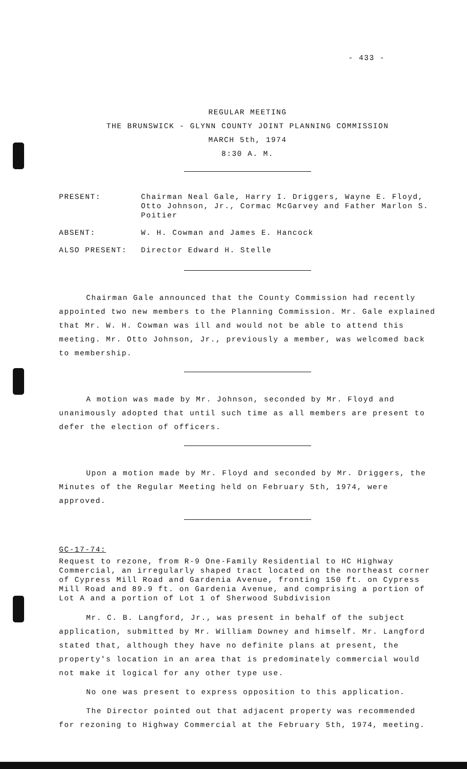- 433 -
REGULAR MEETING
THE BRUNSWICK - GLYNN COUNTY JOINT PLANNING COMMISSION
MARCH 5th, 1974
8:30 A. M.
| PRESENT: | Chairman Neal Gale, Harry I. Driggers, Wayne E. Floyd, Otto Johnson, Jr., Cormac McGarvey and Father Marlon S. Poitier |
| ABSENT: | W. H. Cowman and James E. Hancock |
| ALSO PRESENT: | Director Edward H. Stelle |
Chairman Gale announced that the County Commission had recently appointed two new members to the Planning Commission. Mr. Gale explained that Mr. W. H. Cowman was ill and would not be able to attend this meeting. Mr. Otto Johnson, Jr., previously a member, was welcomed back to membership.
A motion was made by Mr. Johnson, seconded by Mr. Floyd and unanimously adopted that until such time as all members are present to defer the election of officers.
Upon a motion made by Mr. Floyd and seconded by Mr. Driggers, the Minutes of the Regular Meeting held on February 5th, 1974, were approved.
GC-17-74:
Request to rezone, from R-9 One-Family Residential to HC Highway Commercial, an irregularly shaped tract located on the northeast corner of Cypress Mill Road and Gardenia Avenue, fronting 150 ft. on Cypress Mill Road and 89.9 ft. on Gardenia Avenue, and comprising a portion of Lot A and a portion of Lot 1 of Sherwood Subdivision
Mr. C. B. Langford, Jr., was present in behalf of the subject application, submitted by Mr. William Downey and himself. Mr. Langford stated that, although they have no definite plans at present, the property's location in an area that is predominately commercial would not make it logical for any other type use.
No one was present to express opposition to this application.
The Director pointed out that adjacent property was recommended for rezoning to Highway Commercial at the February 5th, 1974, meeting.